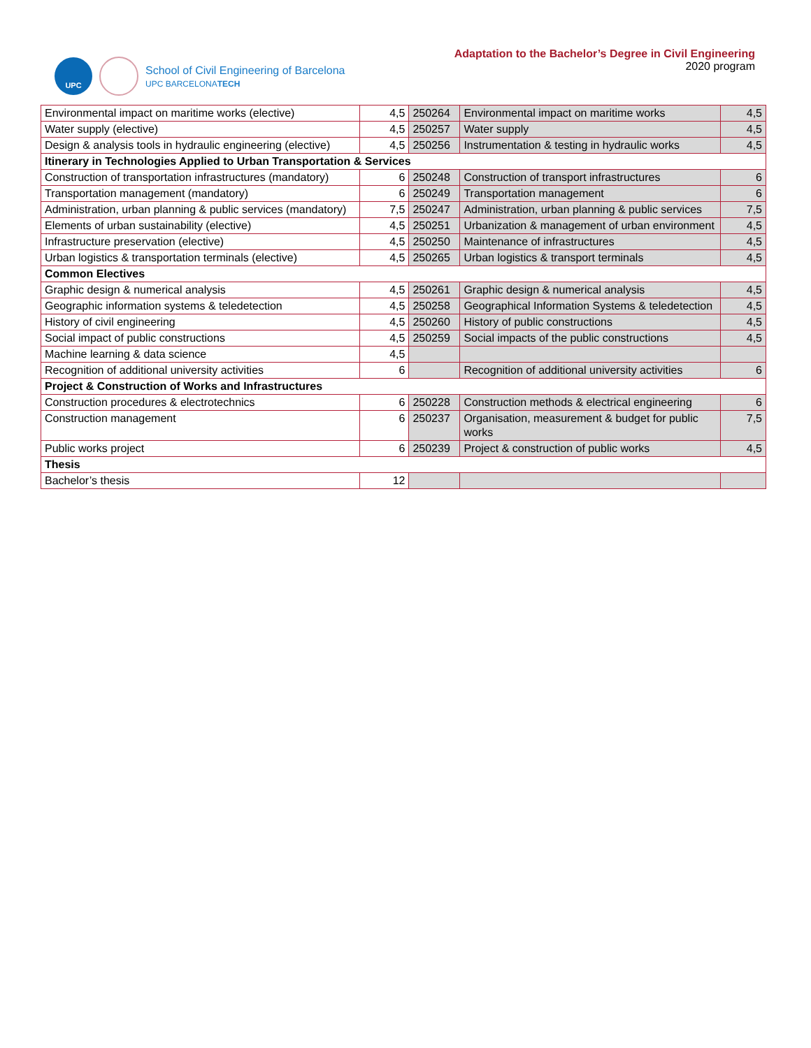UPC
School of Civil Engineering of Barcelona
UPC BARCELONATECH
Adaptation to the Bachelor’s Degree in Civil Engineering
2020 program
| Environmental impact on maritime works (elective) | 4,5 | 250264 | Environmental impact on maritime works | 4,5 |
| Water supply (elective) | 4,5 | 250257 | Water supply | 4,5 |
| Design & analysis tools in hydraulic engineering (elective) | 4,5 | 250256 | Instrumentation & testing in hydraulic works | 4,5 |
| Itinerary in Technologies Applied to Urban Transportation & Services | | | | |
| Construction of transportation infrastructures (mandatory) | 6 | 250248 | Construction of transport infrastructures | 6 |
| Transportation management (mandatory) | 6 | 250249 | Transportation management | 6 |
| Administration, urban planning & public services (mandatory) | 7,5 | 250247 | Administration, urban planning & public services | 7,5 |
| Elements of urban sustainability (elective) | 4,5 | 250251 | Urbanization & management of urban environment | 4,5 |
| Infrastructure preservation (elective) | 4,5 | 250250 | Maintenance of infrastructures | 4,5 |
| Urban logistics & transportation terminals (elective) | 4,5 | 250265 | Urban logistics & transport terminals | 4,5 |
| Common Electives | | | | |
| Graphic design & numerical analysis | 4,5 | 250261 | Graphic design & numerical analysis | 4,5 |
| Geographic information systems & teledetection | 4,5 | 250258 | Geographical Information Systems & teledetection | 4,5 |
| History of civil engineering | 4,5 | 250260 | History of public constructions | 4,5 |
| Social impact of public constructions | 4,5 | 250259 | Social impacts of the public constructions | 4,5 |
| Machine learning & data science | 4,5 | | | |
| Recognition of additional university activities | 6 | | Recognition of additional university activities | 6 |
| Project & Construction of Works and Infrastructures | | | | |
| Construction procedures & electrotechnics | 6 | 250228 | Construction methods & electrical engineering | 6 |
| Construction management | 6 | 250237 | Organisation, measurement & budget for public works | 7,5 |
| Public works project | 6 | 250239 | Project & construction of public works | 4,5 |
| Thesis | | | | |
| Bachelor’s thesis | 12 | | | |